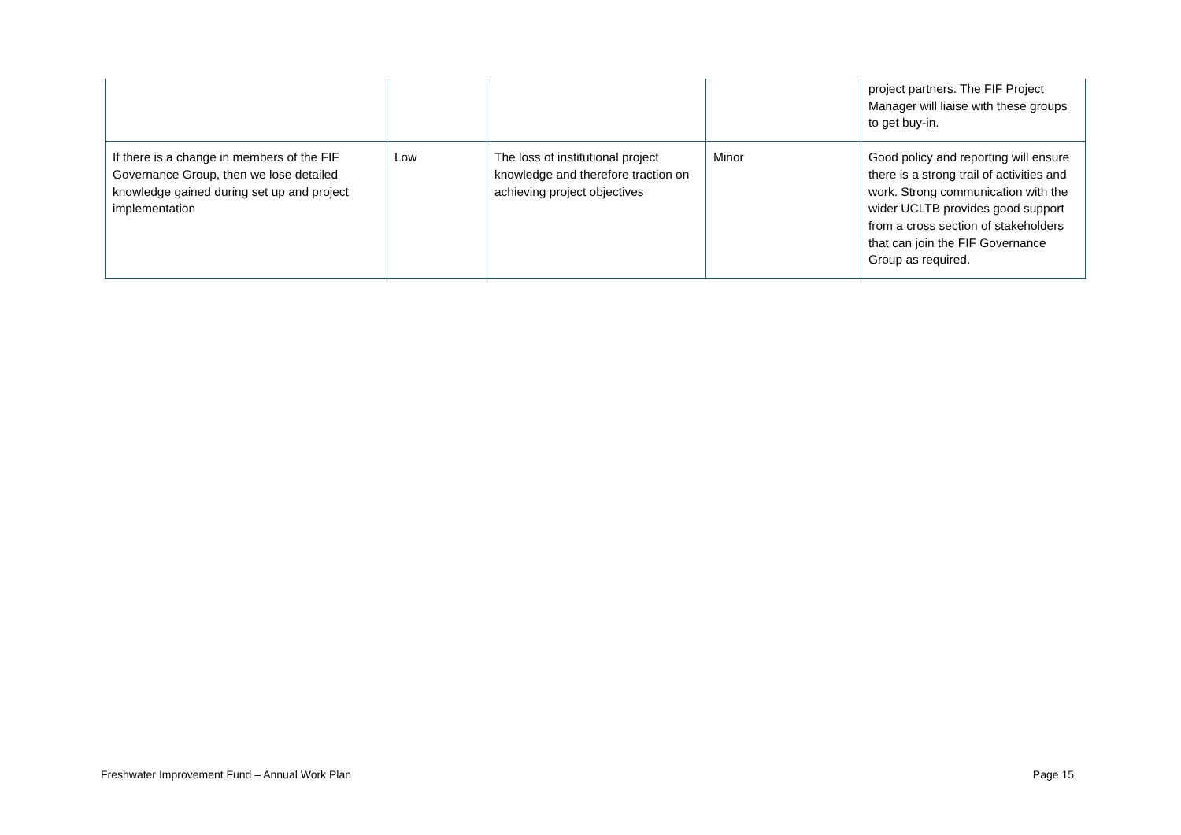| | | | | project partners. The FIF Project Manager will liaise with these groups to get buy-in. |
| If there is a change in members of the FIF Governance Group, then we lose detailed knowledge gained during set up and project implementation | Low | The loss of institutional project knowledge and therefore traction on achieving project objectives | Minor | Good policy and reporting will ensure there is a strong trail of activities and work. Strong communication with the wider UCLTB provides good support from a cross section of stakeholders that can join the FIF Governance Group as required. |
Freshwater Improvement Fund – Annual Work Plan Page 15